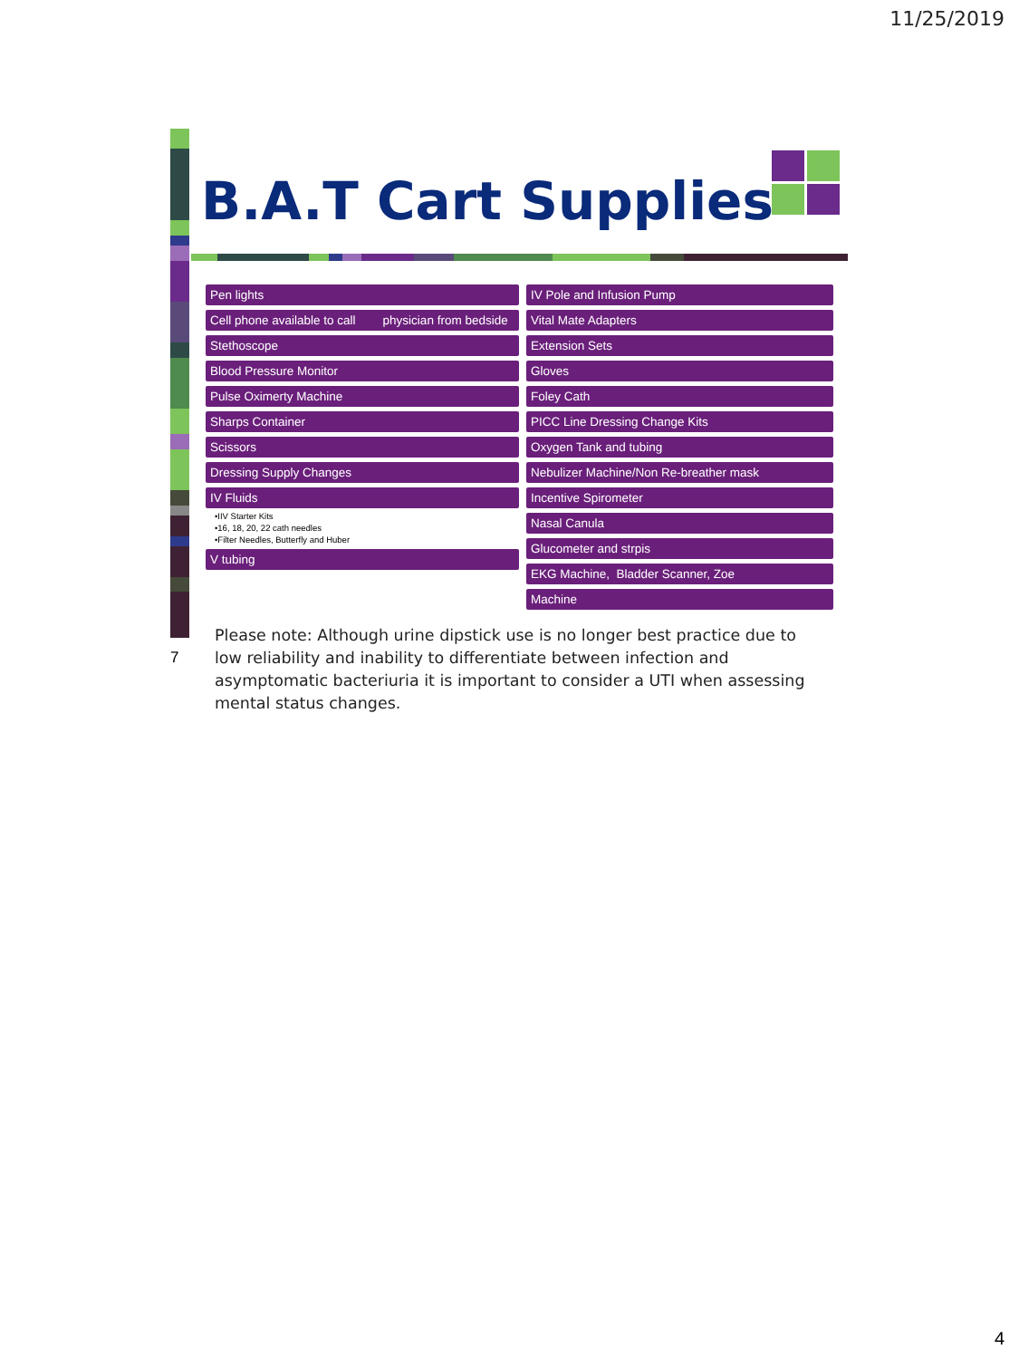11/25/2019
B.A.T Cart Supplies
Pen lights
Cell phone available to call physician from bedside
Stethoscope
Blood Pressure Monitor
Pulse Oximerty Machine
Sharps Container
Scissors
Dressing Supply Changes
IV Fluids
•IIV Starter Kits
•16, 18, 20, 22 cath needles
•Filter Needles, Butterfly and Huber
V tubing
IV Pole and Infusion Pump
Vital Mate Adapters
Extension Sets
Gloves
Foley Cath
PICC Line Dressing Change Kits
Oxygen Tank and tubing
Nebulizer Machine/Non Re-breather mask
Incentive Spirometer
Nasal Canula
Glucometer and strpis
EKG Machine, Bladder Scanner, Zoe
Machine
7
Please note: Although urine dipstick use is no longer best practice due to low reliability and inability to differentiate between infection and asymptomatic bacteriuria it is important to consider a UTI when assessing mental status changes.
4